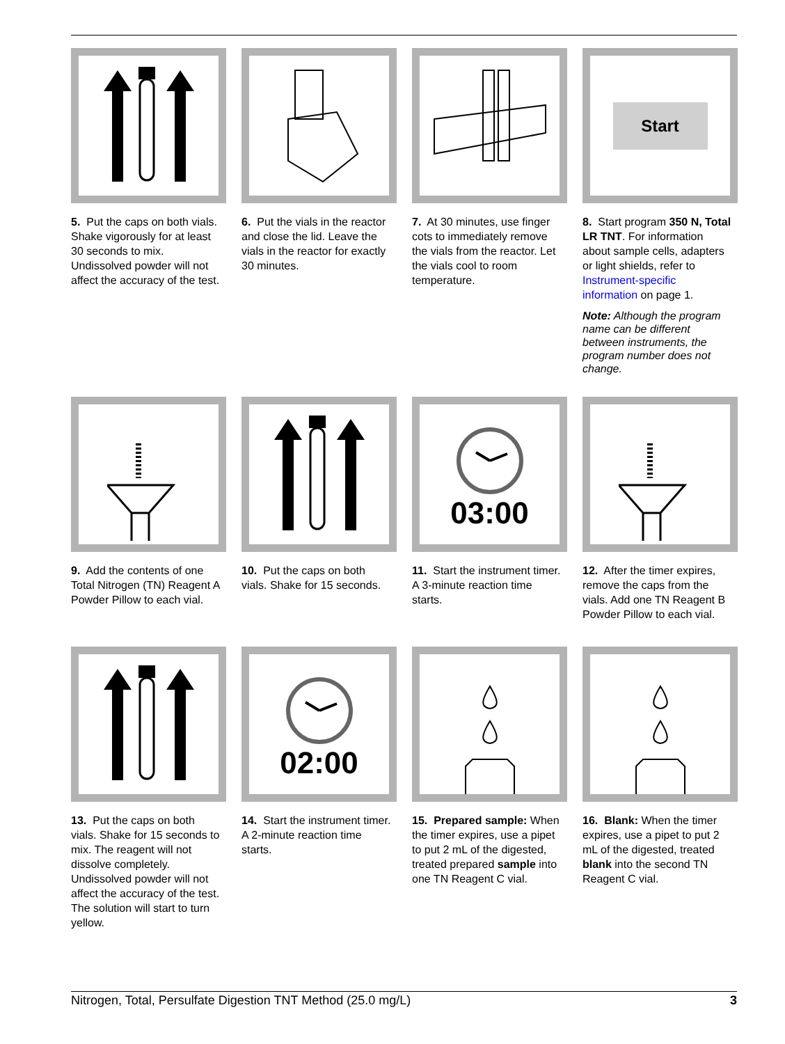5. Put the caps on both vials. Shake vigorously for at least 30 seconds to mix. Undissolved powder will not affect the accuracy of the test.
6. Put the vials in the reactor and close the lid. Leave the vials in the reactor for exactly 30 minutes.
7. At 30 minutes, use finger cots to immediately remove the vials from the reactor. Let the vials cool to room temperature.
Start
8. Start program 350 N, Total LR TNT. For information about sample cells, adapters or light shields, refer to Instrument-specific information on page 1.
Note: Although the program name can be different between instruments, the program number does not change.
9. Add the contents of one Total Nitrogen (TN) Reagent A Powder Pillow to each vial.
10. Put the caps on both vials. Shake for 15 seconds.
03:00
11. Start the instrument timer. A 3-minute reaction time starts.
12. After the timer expires, remove the caps from the vials. Add one TN Reagent B Powder Pillow to each vial.
13. Put the caps on both vials. Shake for 15 seconds to mix. The reagent will not dissolve completely. Undissolved powder will not affect the accuracy of the test.
The solution will start to turn yellow.
02:00
14. Start the instrument timer. A 2-minute reaction time starts.
15. Prepared sample: When the timer expires, use a pipet to put 2 mL of the digested, treated prepared sample into one TN Reagent C vial.
16. Blank: When the timer expires, use a pipet to put 2 mL of the digested, treated blank into the second TN Reagent C vial.
Nitrogen, Total, Persulfate Digestion TNT Method (25.0 mg/L) 3